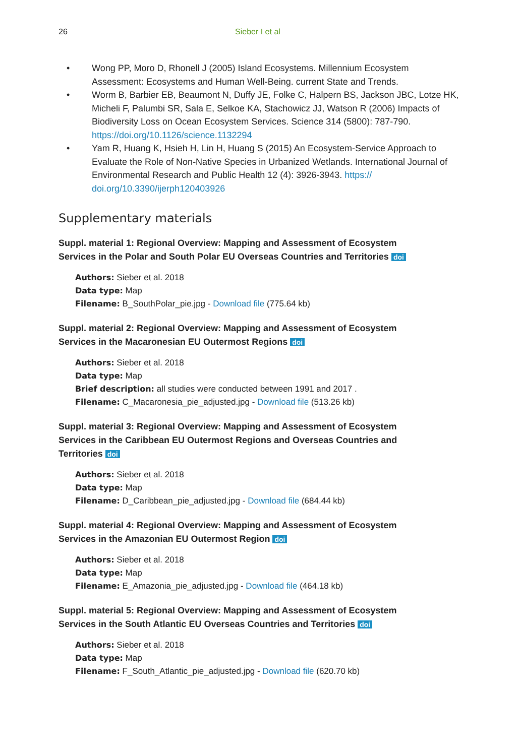26 Sieber I et al
• Wong PP, Moro D, Rhonell J (2005) Island Ecosystems. Millennium Ecosystem Assessment: Ecosystems and Human Well-Being. current State and Trends.
• Worm B, Barbier EB, Beaumont N, Duffy JE, Folke C, Halpern BS, Jackson JBC, Lotze HK, Micheli F, Palumbi SR, Sala E, Selkoe KA, Stachowicz JJ, Watson R (2006) Impacts of Biodiversity Loss on Ocean Ecosystem Services. Science 314 (5800): 787-790. https://doi.org/10.1126/science.1132294
• Yam R, Huang K, Hsieh H, Lin H, Huang S (2015) An Ecosystem-Service Approach to Evaluate the Role of Non-Native Species in Urbanized Wetlands. International Journal of Environmental Research and Public Health 12 (4): 3926-3943. https://
doi.org/10.3390/ijerph120403926
Supplementary materials
Suppl. material 1: Regional Overview: Mapping and Assessment of Ecosystem Services in the Polar and South Polar EU Overseas Countries and Territories doi
Authors: Sieber et al. 2018
Data type: Map
Filename: B_SouthPolar_pie.jpg - Download file (775.64 kb)
Suppl. material 2: Regional Overview: Mapping and Assessment of Ecosystem Services in the Macaronesian EU Outermost Regions doi
Authors: Sieber et al. 2018
Data type: Map
Brief description: all studies were conducted between 1991 and 2017 .
Filename: C_Macaronesia_pie_adjusted.jpg - Download file (513.26 kb)
Suppl. material 3: Regional Overview: Mapping and Assessment of Ecosystem Services in the Caribbean EU Outermost Regions and Overseas Countries and Territories doi
Authors: Sieber et al. 2018
Data type: Map
Filename: D_Caribbean_pie_adjusted.jpg - Download file (684.44 kb)
Suppl. material 4: Regional Overview: Mapping and Assessment of Ecosystem Services in the Amazonian EU Outermost Region doi
Authors: Sieber et al. 2018
Data type: Map
Filename: E_Amazonia_pie_adjusted.jpg - Download file (464.18 kb)
Suppl. material 5: Regional Overview: Mapping and Assessment of Ecosystem Services in the South Atlantic EU Overseas Countries and Territories doi
Authors: Sieber et al. 2018
Data type: Map
Filename: F_South_Atlantic_pie_adjusted.jpg - Download file (620.70 kb)